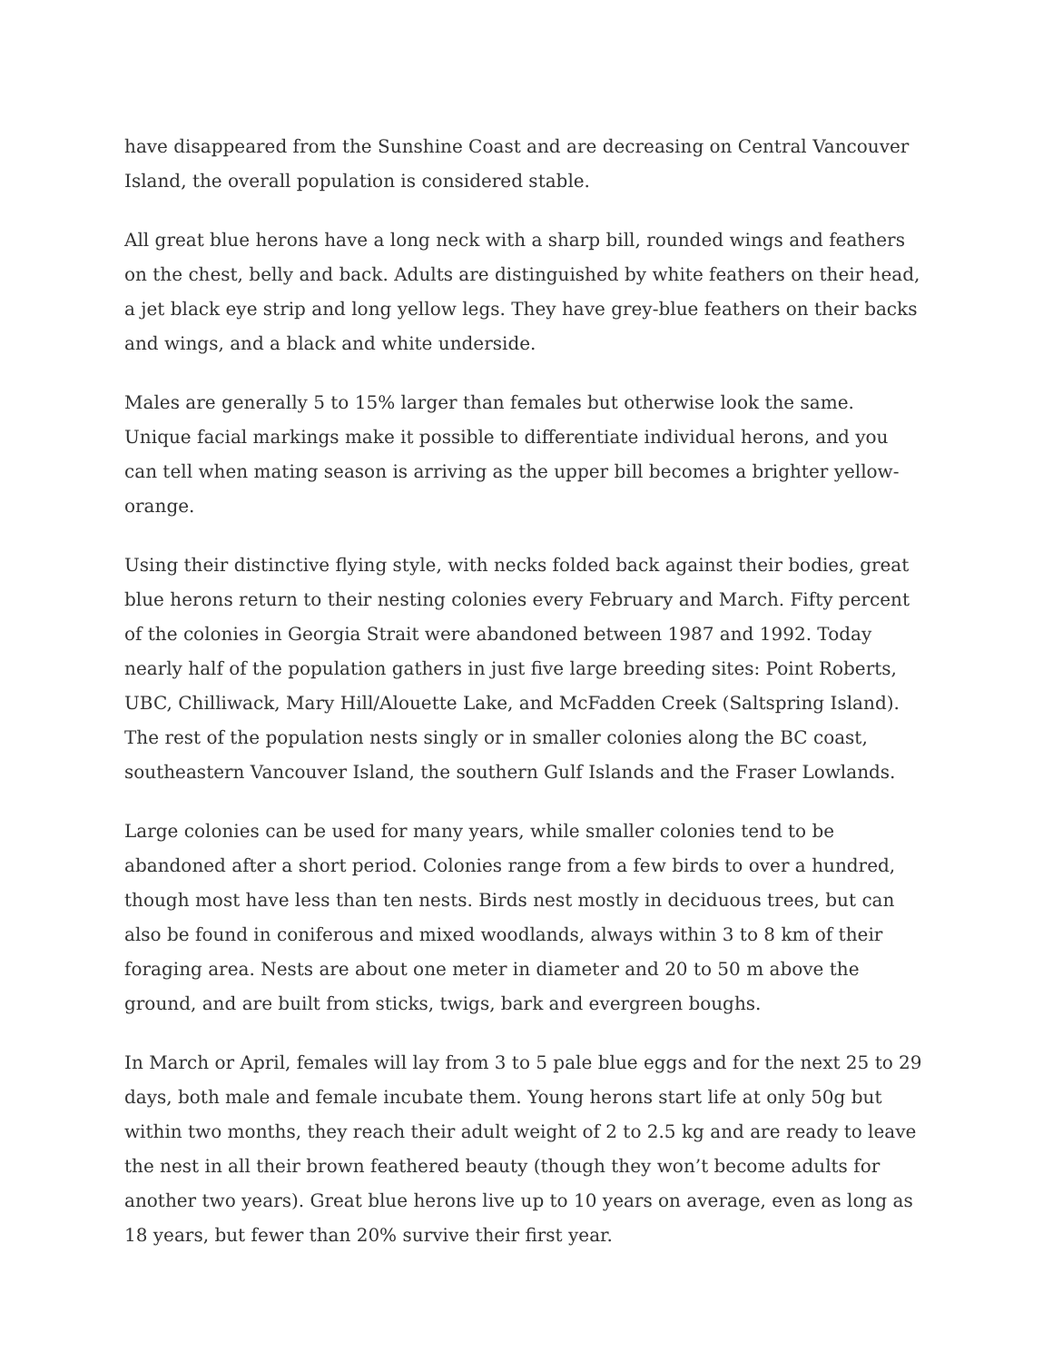have disappeared from the Sunshine Coast and are decreasing on Central Vancouver Island, the overall population is considered stable.
All great blue herons have a long neck with a sharp bill, rounded wings and feathers on the chest, belly and back. Adults are distinguished by white feathers on their head, a jet black eye strip and long yellow legs. They have grey-blue feathers on their backs and wings, and a black and white underside.
Males are generally 5 to 15% larger than females but otherwise look the same. Unique facial markings make it possible to differentiate individual herons, and you can tell when mating season is arriving as the upper bill becomes a brighter yellow-orange.
Using their distinctive flying style, with necks folded back against their bodies, great blue herons return to their nesting colonies every February and March. Fifty percent of the colonies in Georgia Strait were abandoned between 1987 and 1992. Today nearly half of the population gathers in just five large breeding sites: Point Roberts, UBC, Chilliwack, Mary Hill/Alouette Lake, and McFadden Creek (Saltspring Island). The rest of the population nests singly or in smaller colonies along the BC coast, southeastern Vancouver Island, the southern Gulf Islands and the Fraser Lowlands.
Large colonies can be used for many years, while smaller colonies tend to be abandoned after a short period. Colonies range from a few birds to over a hundred, though most have less than ten nests. Birds nest mostly in deciduous trees, but can also be found in coniferous and mixed woodlands, always within 3 to 8 km of their foraging area. Nests are about one meter in diameter and 20 to 50 m above the ground, and are built from sticks, twigs, bark and evergreen boughs.
In March or April, females will lay from 3 to 5 pale blue eggs and for the next 25 to 29 days, both male and female incubate them. Young herons start life at only 50g but within two months, they reach their adult weight of 2 to 2.5 kg and are ready to leave the nest in all their brown feathered beauty (though they won’t become adults for another two years). Great blue herons live up to 10 years on average, even as long as 18 years, but fewer than 20% survive their first year.